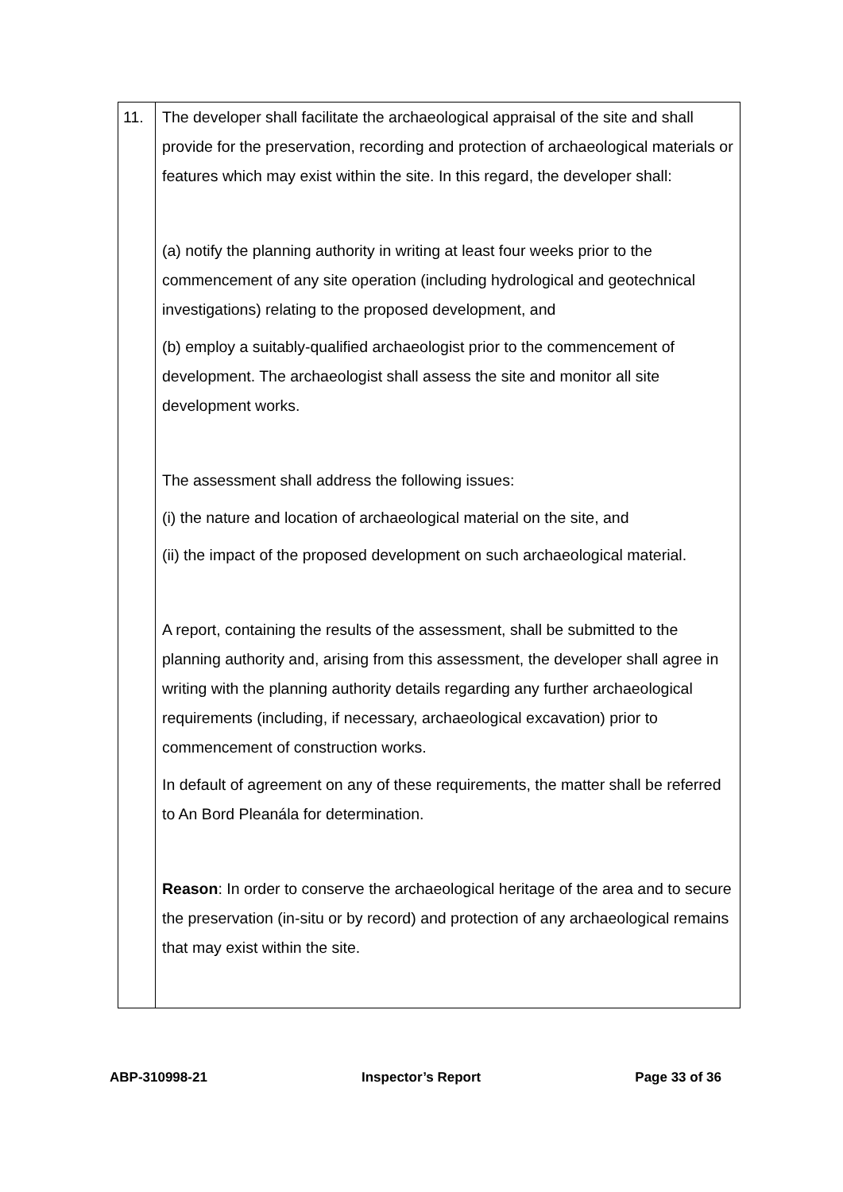| 11. | The developer shall facilitate the archaeological appraisal of the site and shall provide for the preservation, recording and protection of archaeological materials or features which may exist within the site. In this regard, the developer shall: (a) notify the planning authority in writing at least four weeks prior to the commencement of any site operation (including hydrological and geotechnical investigations) relating to the proposed development, and (b) employ a suitably-qualified archaeologist prior to the commencement of development. The archaeologist shall assess the site and monitor all site development works. The assessment shall address the following issues: (i) the nature and location of archaeological material on the site, and (ii) the impact of the proposed development on such archaeological material. A report, containing the results of the assessment, shall be submitted to the planning authority and, arising from this assessment, the developer shall agree in writing with the planning authority details regarding any further archaeological requirements (including, if necessary, archaeological excavation) prior to commencement of construction works. In default of agreement on any of these requirements, the matter shall be referred to An Bord Pleanála for determination. Reason : In order to conserve the archaeological heritage of the area and to secure the preservation (in-situ or by record) and protection of any archaeological remains that may exist within the site. |
ABP-310998-21 Inspector’s Report Page 33 of 36